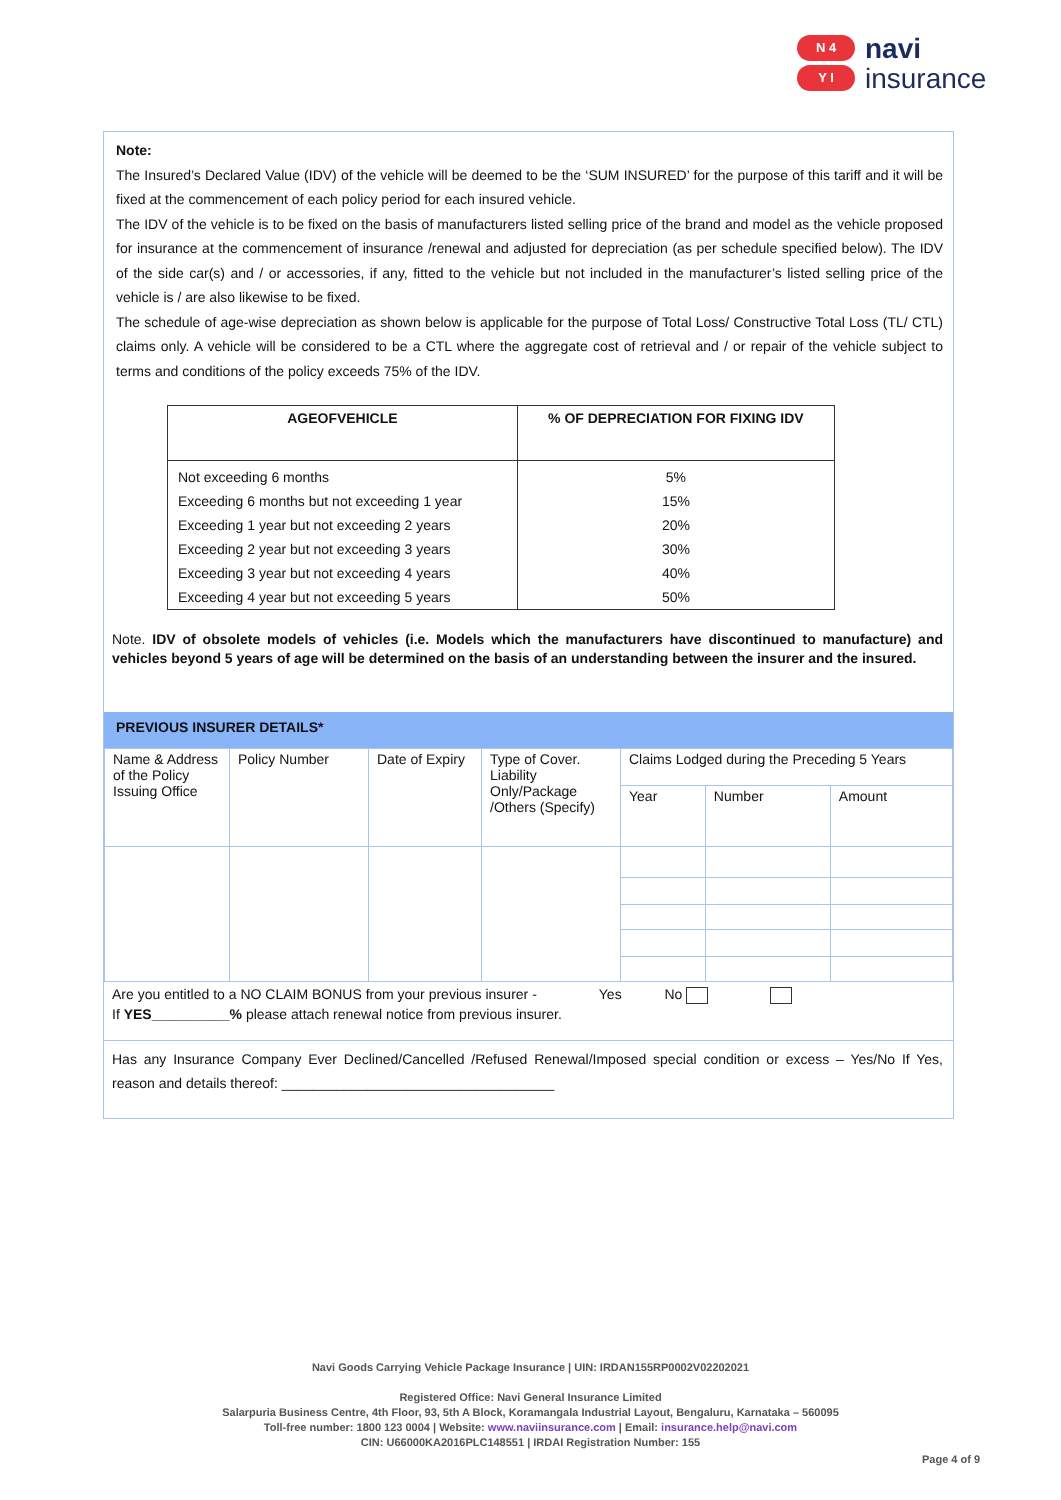N 4
Y I
navi
insurance
Note:
The Insured’s Declared Value (IDV) of the vehicle will be deemed to be the ‘SUM INSURED’ for the purpose of this tariff and it will be fixed at the commencement of each policy period for each insured vehicle.
The IDV of the vehicle is to be fixed on the basis of manufacturers listed selling price of the brand and model as the vehicle proposed for insurance at the commencement of insurance /renewal and adjusted for depreciation (as per schedule specified below). The IDV of the side car(s) and / or accessories, if any, fitted to the vehicle but not included in the manufacturer’s listed selling price of the vehicle is / are also likewise to be fixed.
The schedule of age-wise depreciation as shown below is applicable for the purpose of Total Loss/ Constructive Total Loss (TL/ CTL) claims only. A vehicle will be considered to be a CTL where the aggregate cost of retrieval and / or repair of the vehicle subject to terms and conditions of the policy exceeds 75% of the IDV.
| AGEOFVEHICLE | % OF DEPRECIATION FOR FIXING IDV |
| --- | --- |
| Not exceeding 6 months | 5% |
| Exceeding 6 months but not exceeding 1 year | 15% |
| Exceeding 1 year but not exceeding 2 years | 20% |
| Exceeding 2 year but not exceeding 3 years | 30% |
| Exceeding 3 year but not exceeding 4 years | 40% |
| Exceeding 4 year but not exceeding 5 years | 50% |
Note. IDV of obsolete models of vehicles (i.e. Models which the manufacturers have discontinued to manufacture) and vehicles beyond 5 years of age will be determined on the basis of an understanding between the insurer and the insured.
PREVIOUS INSURER DETAILS*
| Name & Address of the Policy Issuing Office | Policy Number | Date of Expiry | Type of Cover. Liability Only/Package /Others (Specify) | Claims Lodged during the Preceding 5 Years | | |
| | | | | Year | Number | Amount |
Are you entitled to a NO CLAIM BONUS from your previous insurer - Yes No
If YES__________% please attach renewal notice from previous insurer.
Has any Insurance Company Ever Declined/Cancelled /Refused Renewal/Imposed special condition or excess – Yes/No If Yes, reason and details thereof: ___________________________________
Navi Goods Carrying Vehicle Package Insurance | UIN: IRDAN155RP0002V02202021
Registered Office: Navi General Insurance Limited
Salarpuria Business Centre, 4th Floor, 93, 5th A Block, Koramangala Industrial Layout, Bengaluru, Karnataka – 560095
Toll-free number: 1800 123 0004 | Website: www.naviinsurance.com | Email: insurance.help@navi.com
CIN: U66000KA2016PLC148551 | IRDAI Registration Number: 155
Page 4 of 9